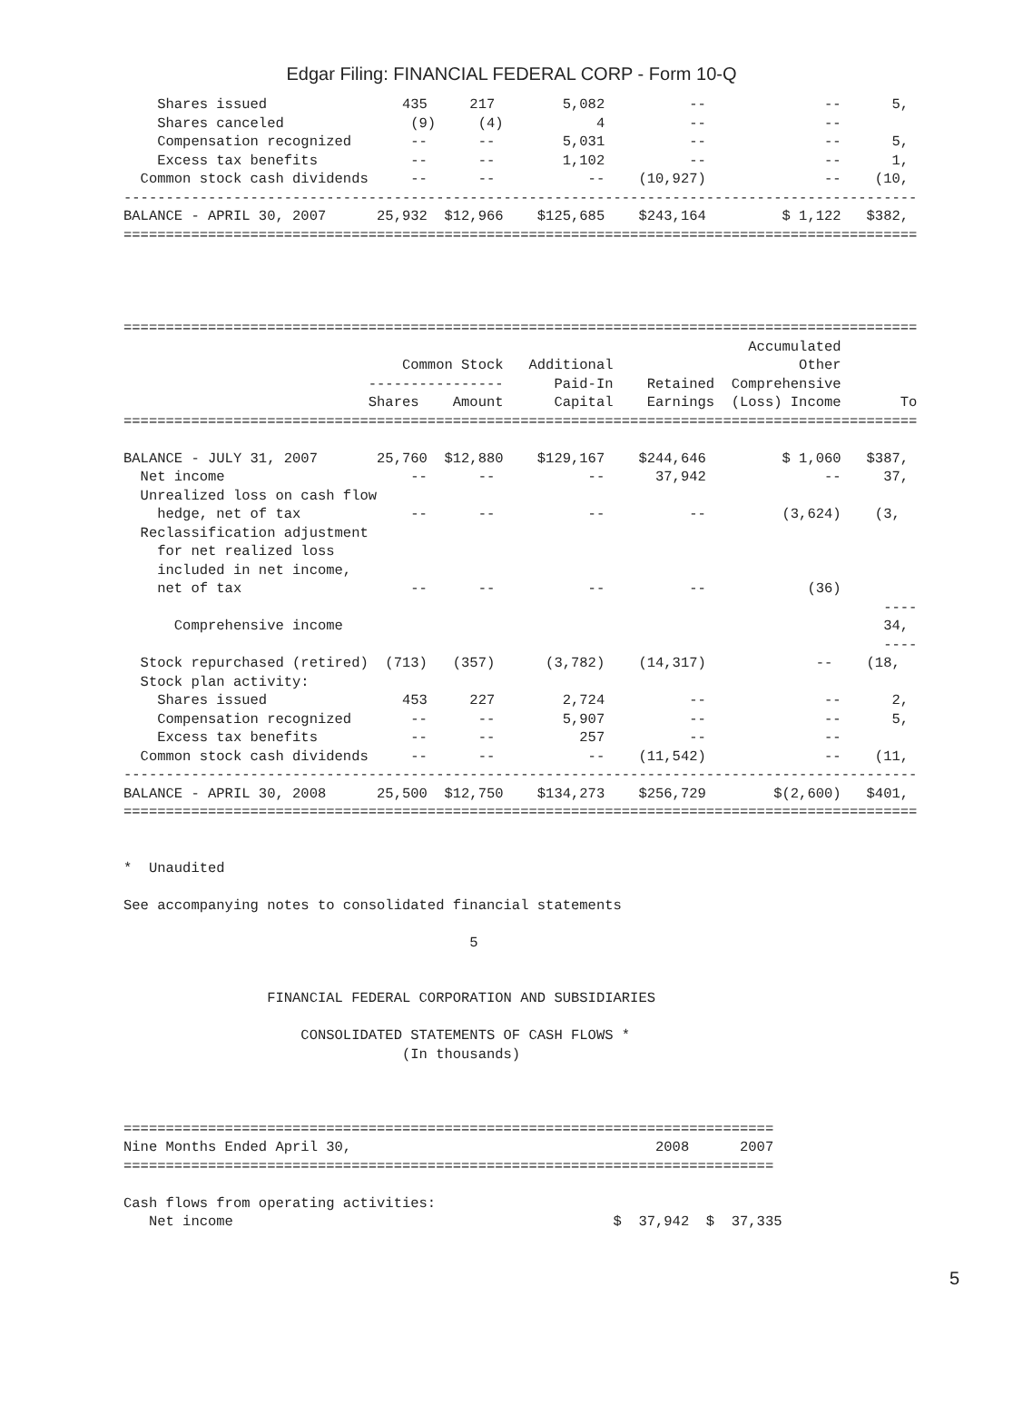Edgar Filing: FINANCIAL FEDERAL CORP - Form 10-Q
    Shares issued                435     217        5,082          --              --      5,
    Shares canceled               (9)     (4)           4          --              --
    Compensation recognized       --      --        5,031          --              --      5,
    Excess tax benefits           --      --        1,102          --              --      1,
  Common stock cash dividends     --      --           --    (10,927)              --    (10,
----------------------------------------------------------------------------------------------
BALANCE - APRIL 30, 2007      25,932  $12,966    $125,685    $243,164         $ 1,122   $382,
==============================================================================================




==============================================================================================
                                                                          Accumulated
                                 Common Stock   Additional                      Other
                             ----------------      Paid-In    Retained  Comprehensive
                             Shares    Amount      Capital    Earnings  (Loss) Income       To
==============================================================================================

BALANCE - JULY 31, 2007       25,760  $12,880    $129,167    $244,646         $ 1,060   $387,
  Net income                      --      --           --      37,942              --     37,
  Unrealized loss on cash flow
    hedge, net of tax             --      --           --          --         (3,624)    (3,
  Reclassification adjustment
    for net realized loss
    included in net income,
    net of tax                    --      --           --          --            (36)
                                                                                          ----
      Comprehensive income                                                                34,
                                                                                          ----
  Stock repurchased (retired)  (713)   (357)      (3,782)    (14,317)             --    (18,
  Stock plan activity:
    Shares issued                453     227        2,724          --              --      2,
    Compensation recognized       --      --        5,907          --              --      5,
    Excess tax benefits           --      --          257          --              --
  Common stock cash dividends     --      --           --    (11,542)              --    (11,
----------------------------------------------------------------------------------------------
BALANCE - APRIL 30, 2008      25,500  $12,750    $134,273    $256,729        $(2,600)   $401,
==============================================================================================


*  Unaudited

See accompanying notes to consolidated financial statements

                                         5


                 FINANCIAL FEDERAL CORPORATION AND SUBSIDIARIES

                     CONSOLIDATED STATEMENTS OF CASH FLOWS *
                                 (In thousands)



=============================================================================
Nine Months Ended April 30,                                    2008      2007
=============================================================================

Cash flows from operating activities:
   Net income                                             $  37,942  $  37,335
5